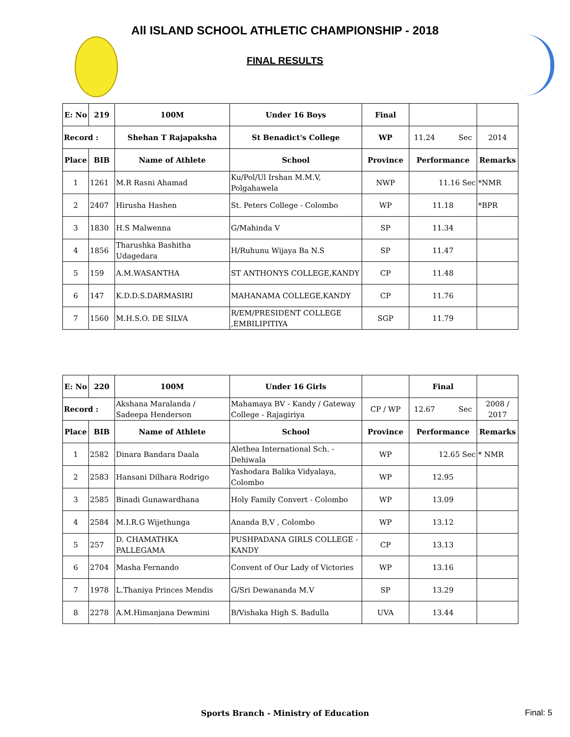All ISLAND SCHOOL ATHLETIC CHAMPIONSHIP - 2018
FINAL RESULTS
| E: No | 219 | 100M | Under 16 Boys | Final | | |
| Record : | | Shehan T Rajapaksha | St Benadict's College | WP | 11.24 Sec | 2014 |
| Place | BIB | Name of Athlete | School | Province | Performance | Remarks |
| 1 | 1261 | M.R Rasni Ahamad | Ku/Pol/Ul Irshan M.M.V, Polgahawela | NWP | 11.16 Sec | *NMR |
| 2 | 2407 | Hirusha Hashen | St. Peters College - Colombo | WP | 11.18 | *BPR |
| 3 | 1830 | H.S Malwenna | G/Mahinda V | SP | 11.34 | |
| 4 | 1856 | Tharushka Bashitha Udagedara | H/Ruhunu Wijaya Ba N.S | SP | 11.47 | |
| 5 | 159 | A.M.WASANTHA | ST ANTHONYS COLLEGE,KANDY | CP | 11.48 | |
| 6 | 147 | K.D.D.S.DARMASIRI | MAHANAMA COLLEGE,KANDY | CP | 11.76 | |
| 7 | 1560 | M.H.S.O. DE SILVA | R/EM/PRESIDENT COLLEGE ,EMBILIPITIYA | SGP | 11.79 | |
| E: No | 220 | 100M | Under 16 Girls | | Final | |
| Record : | | Akshana Maralanda / Sadeepa Henderson | Mahamaya BV - Kandy / Gateway College - Rajagiriya | CP / WP | 12.67 Sec | 2008 / 2017 |
| Place | BIB | Name of Athlete | School | Province | Performance | Remarks |
| 1 | 2582 | Dinara Bandara Daala | Alethea International Sch. - Dehiwala | WP | 12.65 Sec | * NMR |
| 2 | 2583 | Hansani Dilhara Rodrigo | Yashodara Balika Vidyalaya, Colombo | WP | 12.95 | |
| 3 | 2585 | Binadi Gunawardhana | Holy Family Convert - Colombo | WP | 13.09 | |
| 4 | 2584 | M.I.R.G Wijethunga | Ananda B,V , Colombo | WP | 13.12 | |
| 5 | 257 | D. CHAMATHKA PALLEGAMA | PUSHPADANA GIRLS COLLEGE - KANDY | CP | 13.13 | |
| 6 | 2704 | Masha Fernando | Convent of Our Lady of Victories | WP | 13.16 | |
| 7 | 1978 | L.Thaniya Princes Mendis | G/Sri Dewananda M.V | SP | 13.29 | |
| 8 | 2278 | A.M.Himanjana Dewmini | B/Vishaka High S. Badulla | UVA | 13.44 | |
Sports Branch - Ministry of Education Final: 5